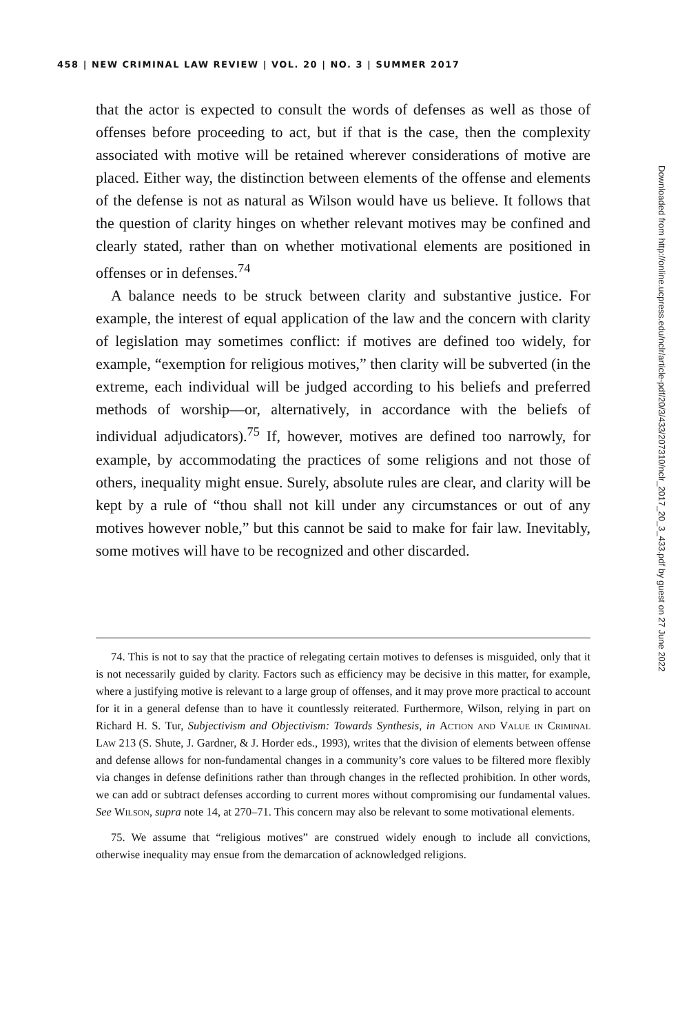458 | NEW CRIMINAL LAW REVIEW | VOL. 20 | NO. 3 | SUMMER 2017
that the actor is expected to consult the words of defenses as well as those of offenses before proceeding to act, but if that is the case, then the complexity associated with motive will be retained wherever considerations of motive are placed. Either way, the distinction between elements of the offense and elements of the defense is not as natural as Wilson would have us believe. It follows that the question of clarity hinges on whether relevant motives may be confined and clearly stated, rather than on whether motivational elements are positioned in offenses or in defenses.<sup>74</sup>
A balance needs to be struck between clarity and substantive justice. For example, the interest of equal application of the law and the concern with clarity of legislation may sometimes conflict: if motives are defined too widely, for example, “exemption for religious motives,” then clarity will be subverted (in the extreme, each individual will be judged according to his beliefs and preferred methods of worship—or, alternatively, in accordance with the beliefs of individual adjudicators).<sup>75</sup> If, however, motives are defined too narrowly, for example, by accommodating the practices of some religions and not those of others, inequality might ensue. Surely, absolute rules are clear, and clarity will be kept by a rule of “thou shall not kill under any circumstances or out of any motives however noble,” but this cannot be said to make for fair law. Inevitably, some motives will have to be recognized and other discarded.
74. This is not to say that the practice of relegating certain motives to defenses is misguided, only that it is not necessarily guided by clarity. Factors such as efficiency may be decisive in this matter, for example, where a justifying motive is relevant to a large group of offenses, and it may prove more practical to account for it in a general defense than to have it countlessly reiterated. Furthermore, Wilson, relying in part on Richard H. S. Tur, Subjectivism and Objectivism: Towards Synthesis, in Action and Value in Criminal Law 213 (S. Shute, J. Gardner, & J. Horder eds., 1993), writes that the division of elements between offense and defense allows for non-fundamental changes in a community’s core values to be filtered more flexibly via changes in defense definitions rather than through changes in the reflected prohibition. In other words, we can add or subtract defenses according to current mores without compromising our fundamental values. See Wilson, supra note 14, at 270–71. This concern may also be relevant to some motivational elements.
75. We assume that “religious motives” are construed widely enough to include all convictions, otherwise inequality may ensue from the demarcation of acknowledged religions.
Downloaded from http://online.ucpress.edu/nclr/article-pdf/20/3/433/207310/nclr_2017_20_3_433.pdf by guest on 27 June 2022